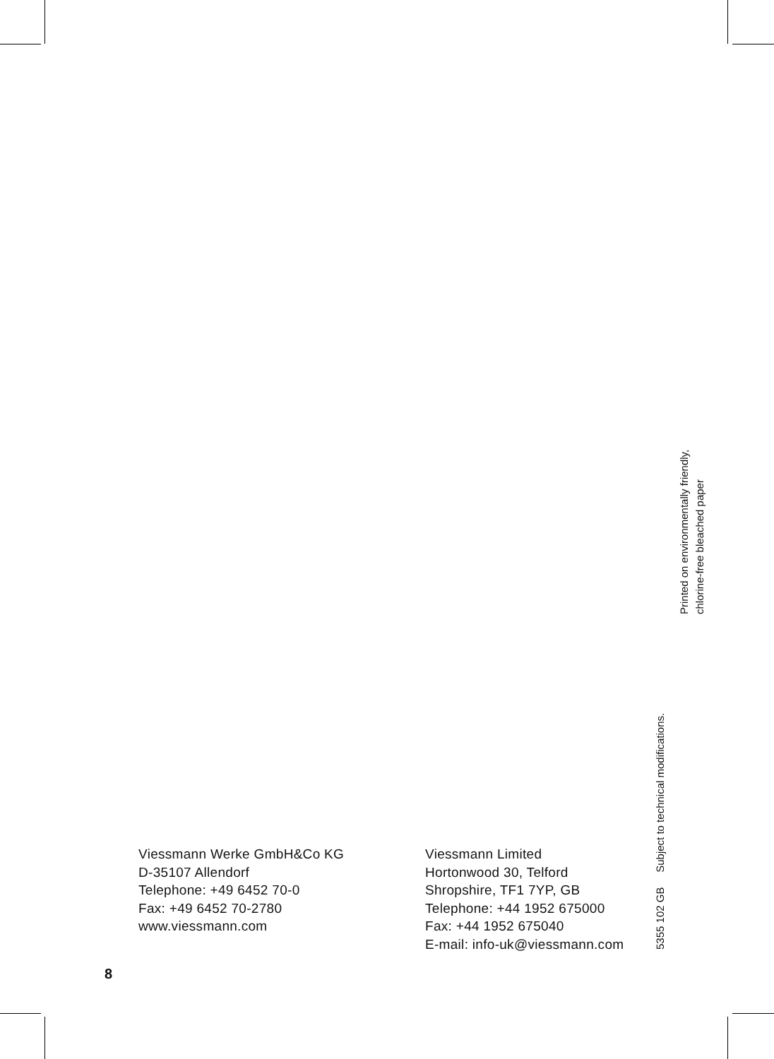Printed on environmentally friendly,
chlorine-free bleached paper
5355 102 GB Subject to technical modifications.
Viessmann Werke GmbH&Co KG
D-35107 Allendorf
Telephone: +49 6452 70-0
Fax: +49 6452 70-2780
www.viessmann.com
Viessmann Limited
Hortonwood 30, Telford
Shropshire, TF1 7YP, GB
Telephone: +44 1952 675000
Fax: +44 1952 675040
E-mail: info-uk@viessmann.com
8